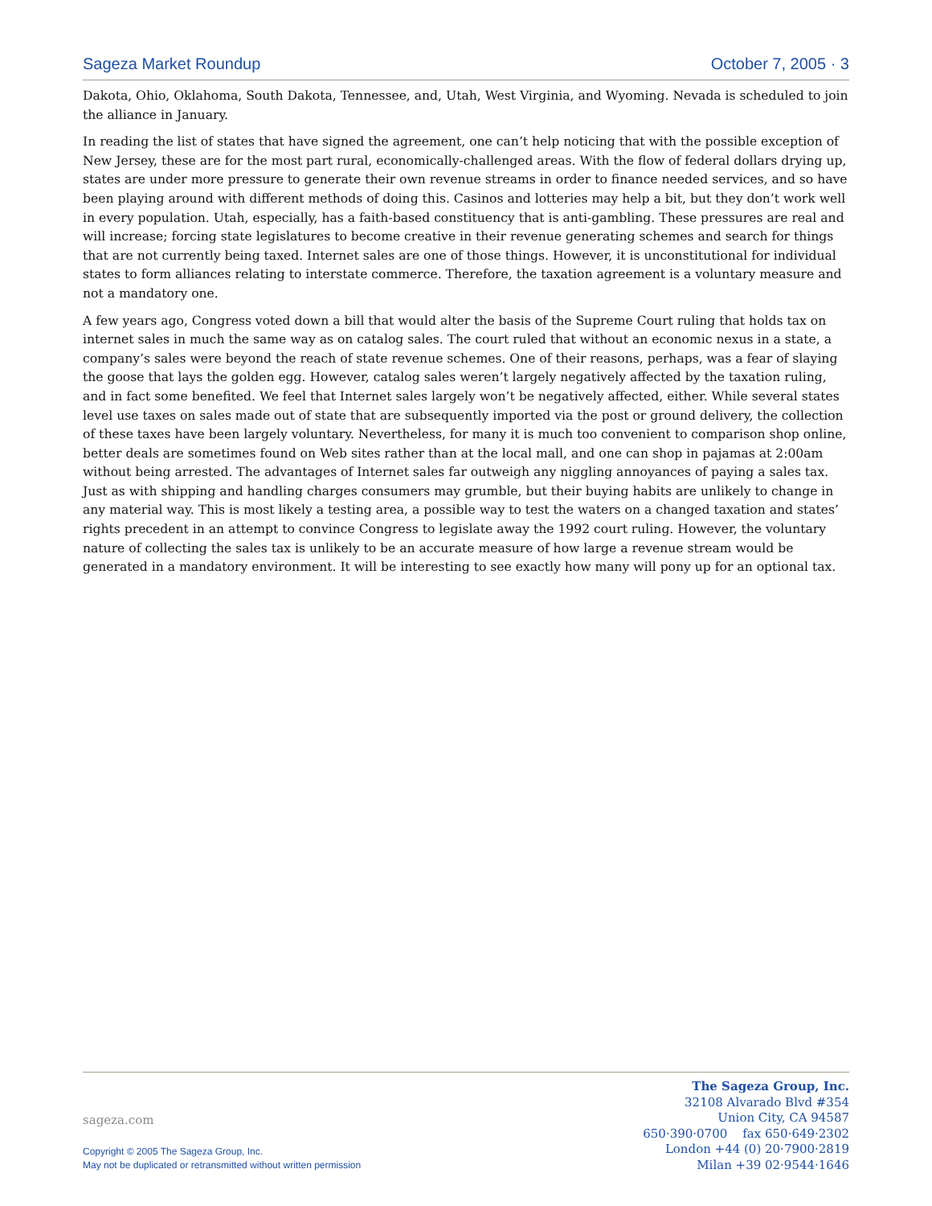Sageza Market Roundup October 7, 2005 · 3
Dakota, Ohio, Oklahoma, South Dakota, Tennessee, and, Utah, West Virginia, and Wyoming. Nevada is scheduled to join the alliance in January.
In reading the list of states that have signed the agreement, one can’t help noticing that with the possible exception of New Jersey, these are for the most part rural, economically-challenged areas. With the flow of federal dollars drying up, states are under more pressure to generate their own revenue streams in order to finance needed services, and so have been playing around with different methods of doing this. Casinos and lotteries may help a bit, but they don’t work well in every population. Utah, especially, has a faith-based constituency that is anti-gambling. These pressures are real and will increase; forcing state legislatures to become creative in their revenue generating schemes and search for things that are not currently being taxed. Internet sales are one of those things. However, it is unconstitutional for individual states to form alliances relating to interstate commerce. Therefore, the taxation agreement is a voluntary measure and not a mandatory one.
A few years ago, Congress voted down a bill that would alter the basis of the Supreme Court ruling that holds tax on internet sales in much the same way as on catalog sales. The court ruled that without an economic nexus in a state, a company’s sales were beyond the reach of state revenue schemes. One of their reasons, perhaps, was a fear of slaying the goose that lays the golden egg. However, catalog sales weren’t largely negatively affected by the taxation ruling, and in fact some benefited. We feel that Internet sales largely won’t be negatively affected, either. While several states level use taxes on sales made out of state that are subsequently imported via the post or ground delivery, the collection of these taxes have been largely voluntary. Nevertheless, for many it is much too convenient to comparison shop online, better deals are sometimes found on Web sites rather than at the local mall, and one can shop in pajamas at 2:00am without being arrested. The advantages of Internet sales far outweigh any niggling annoyances of paying a sales tax. Just as with shipping and handling charges consumers may grumble, but their buying habits are unlikely to change in any material way. This is most likely a testing area, a possible way to test the waters on a changed taxation and states’ rights precedent in an attempt to convince Congress to legislate away the 1992 court ruling. However, the voluntary nature of collecting the sales tax is unlikely to be an accurate measure of how large a revenue stream would be generated in a mandatory environment. It will be interesting to see exactly how many will pony up for an optional tax.
sageza.com
Copyright © 2005 The Sageza Group, Inc.
May not be duplicated or retransmitted without written permission
The Sageza Group, Inc.
32108 Alvarado Blvd #354
Union City, CA 94587
650·390·0700 fax 650·649·2302
London +44 (0) 20·7900·2819
Milan +39 02·9544·1646